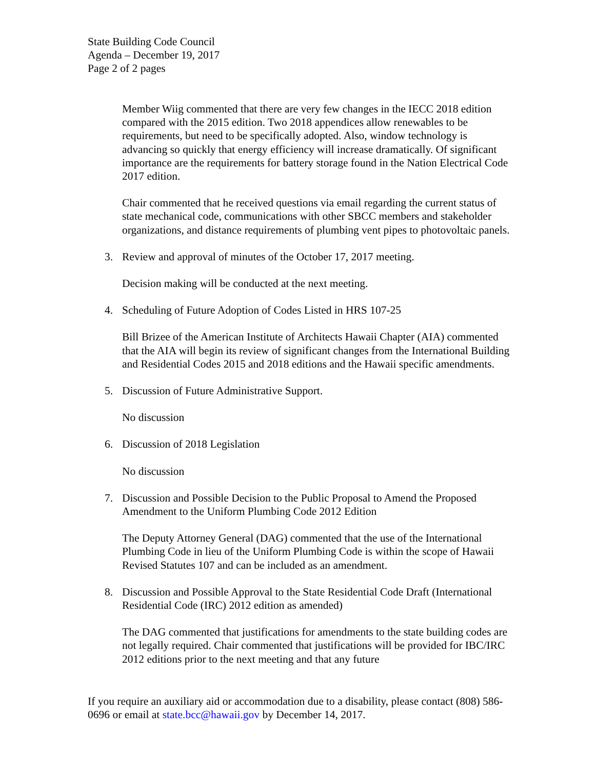State Building Code Council
Agenda – December 19, 2017
Page 2 of 2 pages
Member Wiig commented that there are very few changes in the IECC 2018 edition compared with the 2015 edition. Two 2018 appendices allow renewables to be requirements, but need to be specifically adopted. Also, window technology is advancing so quickly that energy efficiency will increase dramatically. Of significant importance are the requirements for battery storage found in the Nation Electrical Code 2017 edition.
Chair commented that he received questions via email regarding the current status of state mechanical code, communications with other SBCC members and stakeholder organizations, and distance requirements of plumbing vent pipes to photovoltaic panels.
3. Review and approval of minutes of the October 17, 2017 meeting.
Decision making will be conducted at the next meeting.
4. Scheduling of Future Adoption of Codes Listed in HRS 107-25
Bill Brizee of the American Institute of Architects Hawaii Chapter (AIA) commented that the AIA will begin its review of significant changes from the International Building and Residential Codes 2015 and 2018 editions and the Hawaii specific amendments.
5. Discussion of Future Administrative Support.
No discussion
6. Discussion of 2018 Legislation
No discussion
7. Discussion and Possible Decision to the Public Proposal to Amend the Proposed Amendment to the Uniform Plumbing Code 2012 Edition
The Deputy Attorney General (DAG) commented that the use of the International Plumbing Code in lieu of the Uniform Plumbing Code is within the scope of Hawaii Revised Statutes 107 and can be included as an amendment.
8. Discussion and Possible Approval to the State Residential Code Draft (International Residential Code (IRC) 2012 edition as amended)
The DAG commented that justifications for amendments to the state building codes are not legally required. Chair commented that justifications will be provided for IBC/IRC 2012 editions prior to the next meeting and that any future
If you require an auxiliary aid or accommodation due to a disability, please contact (808) 586-0696 or email at state.bcc@hawaii.gov by December 14, 2017.